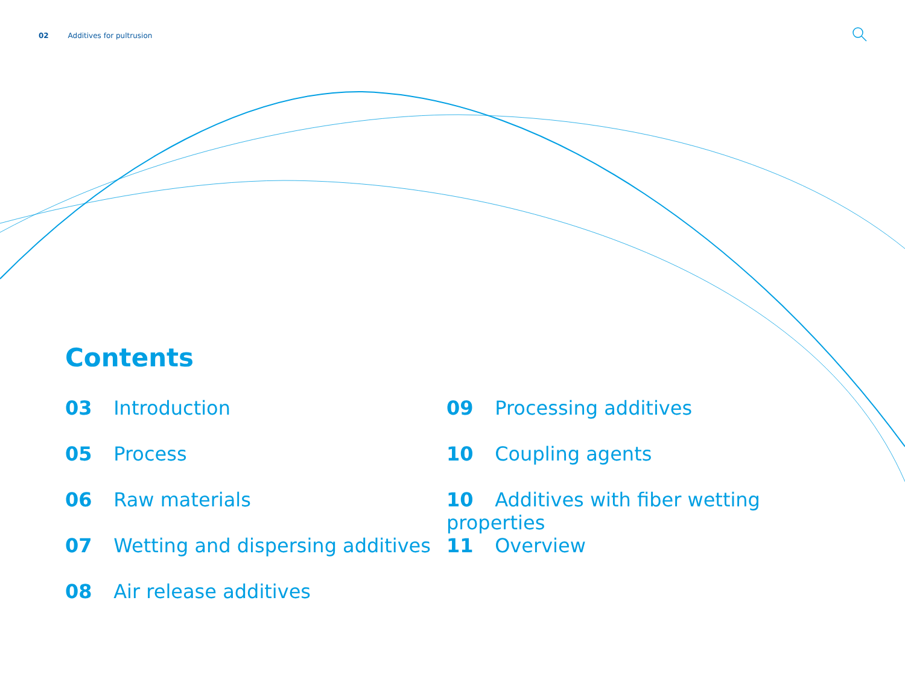02 Additives for pultrusion
Contents
03 Introduction
05 Process
06 Raw materials
07 Wetting and dispersing additives
08 Air release additives
09 Processing additives
10 Coupling agents
10 Additives with fiber wetting properties
11 Overview